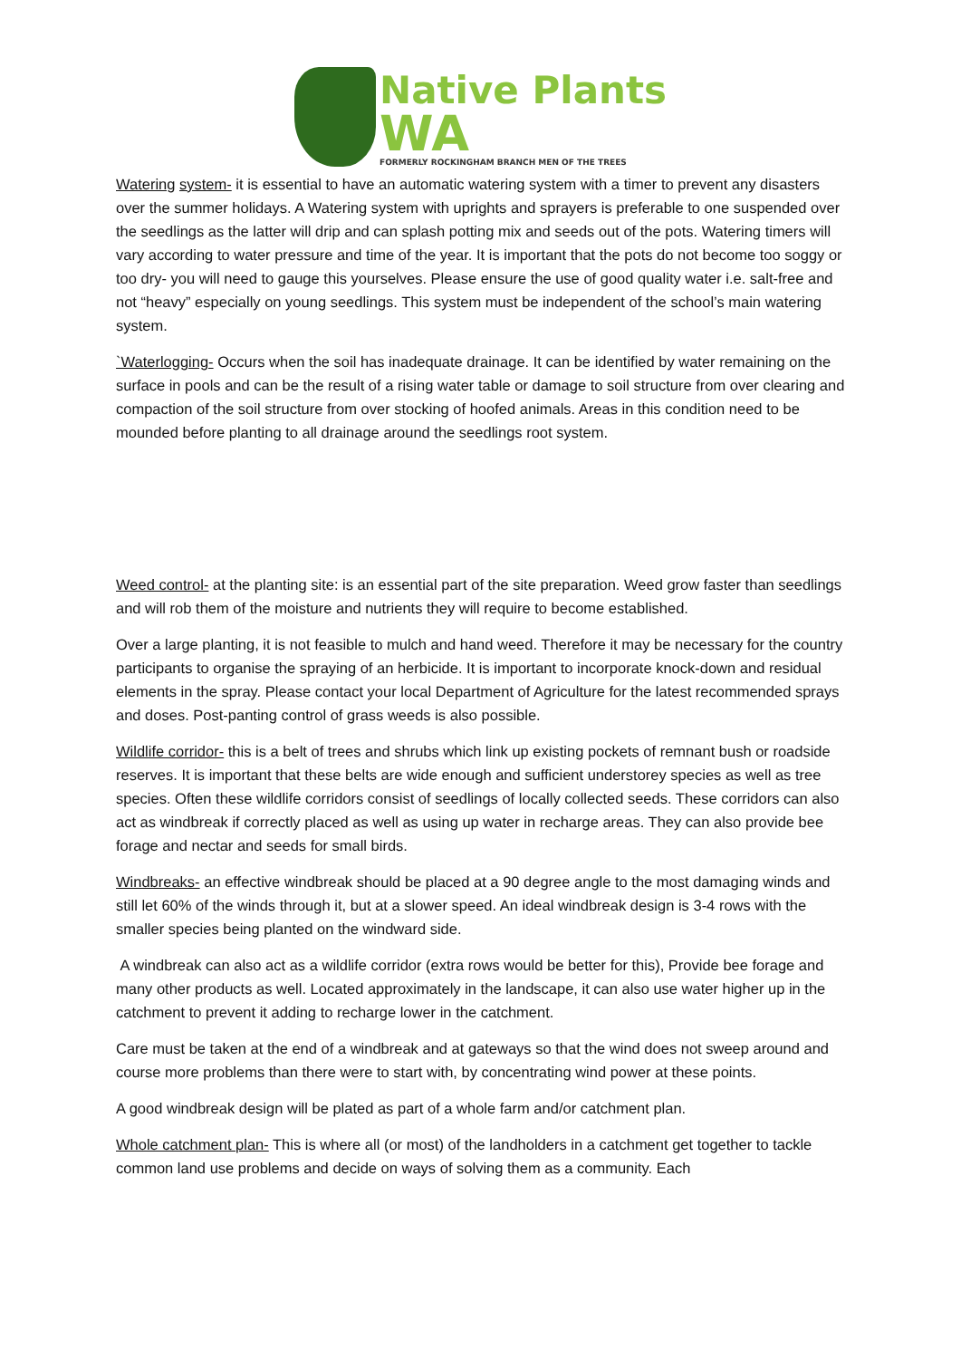Native Plants
WA
FORMERLY ROCKINGHAM BRANCH MEN OF THE TREES
Watering system- it is essential to have an automatic watering system with a timer to prevent any disasters over the summer holidays. A Watering system with uprights and sprayers is preferable to one suspended over the seedlings as the latter will drip and can splash potting mix and seeds out of the pots. Watering timers will vary according to water pressure and time of the year. It is important that the pots do not become too soggy or too dry- you will need to gauge this yourselves. Please ensure the use of good quality water i.e. salt-free and not “heavy” especially on young seedlings. This system must be independent of the school’s main watering system.
`Waterlogging- Occurs when the soil has inadequate drainage. It can be identified by water remaining on the surface in pools and can be the result of a rising water table or damage to soil structure from over clearing and compaction of the soil structure from over stocking of hoofed animals. Areas in this condition need to be mounded before planting to all drainage around the seedlings root system.
Weed control- at the planting site: is an essential part of the site preparation. Weed grow faster than seedlings and will rob them of the moisture and nutrients they will require to become established.
Over a large planting, it is not feasible to mulch and hand weed. Therefore it may be necessary for the country participants to organise the spraying of an herbicide. It is important to incorporate knock-down and residual elements in the spray. Please contact your local Department of Agriculture for the latest recommended sprays and doses. Post-panting control of grass weeds is also possible.
Wildlife corridor- this is a belt of trees and shrubs which link up existing pockets of remnant bush or roadside reserves. It is important that these belts are wide enough and sufficient understorey species as well as tree species. Often these wildlife corridors consist of seedlings of locally collected seeds. These corridors can also act as windbreak if correctly placed as well as using up water in recharge areas. They can also provide bee forage and nectar and seeds for small birds.
Windbreaks- an effective windbreak should be placed at a 90 degree angle to the most damaging winds and still let 60% of the winds through it, but at a slower speed. An ideal windbreak design is 3-4 rows with the smaller species being planted on the windward side.
A windbreak can also act as a wildlife corridor (extra rows would be better for this), Provide bee forage and many other products as well. Located approximately in the landscape, it can also use water higher up in the catchment to prevent it adding to recharge lower in the catchment.
Care must be taken at the end of a windbreak and at gateways so that the wind does not sweep around and course more problems than there were to start with, by concentrating wind power at these points.
A good windbreak design will be plated as part of a whole farm and/or catchment plan.
Whole catchment plan- This is where all (or most) of the landholders in a catchment get together to tackle common land use problems and decide on ways of solving them as a community. Each